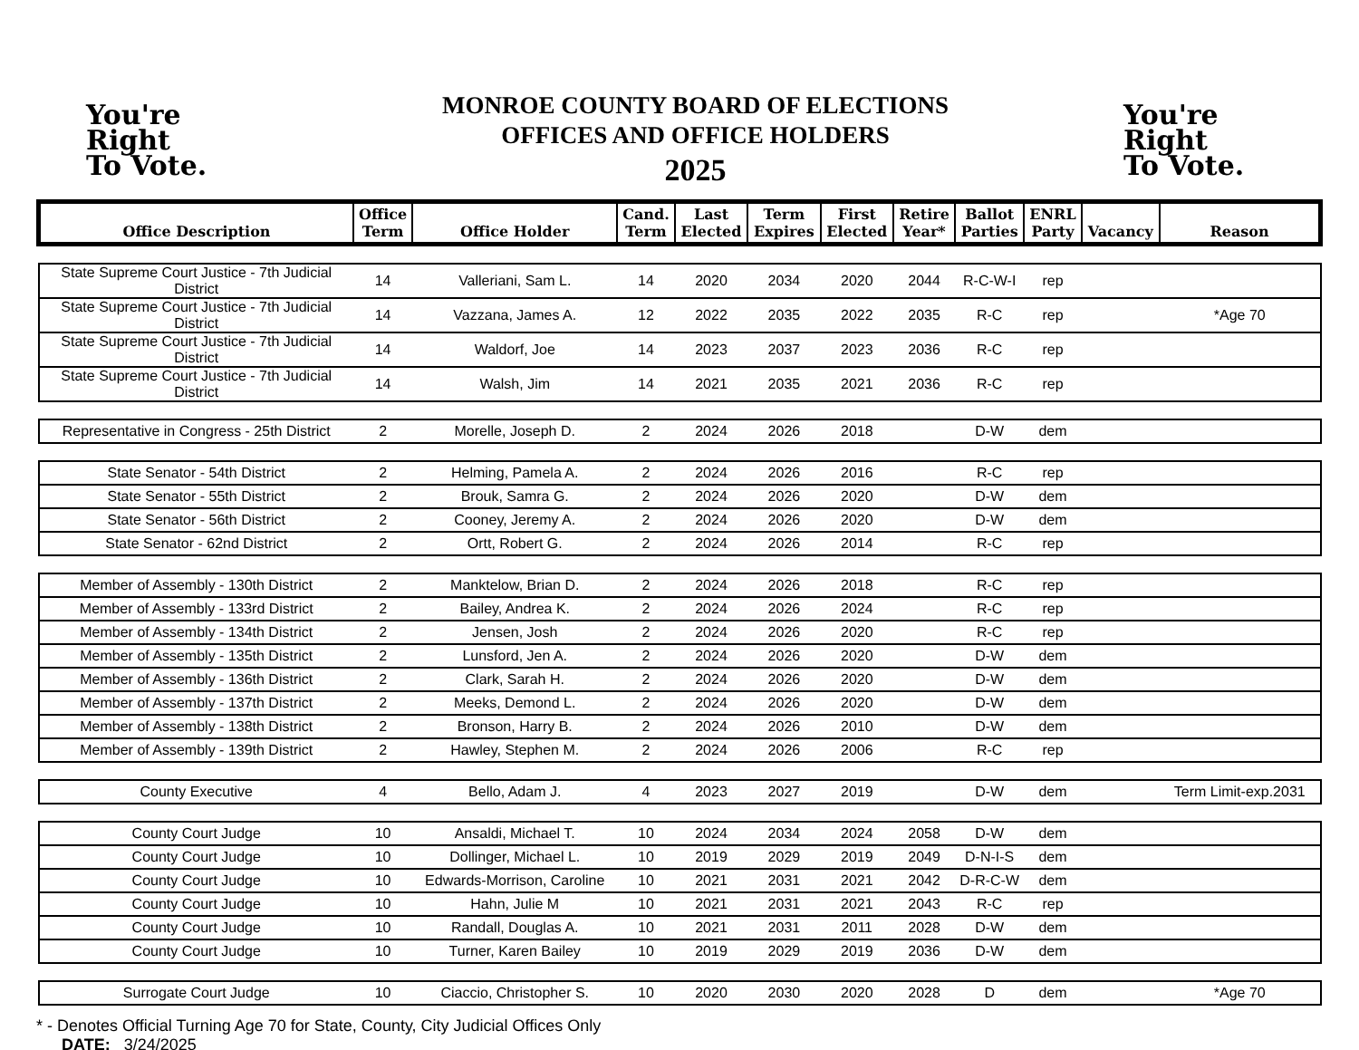You're
Right
To Vote.
MONROE COUNTY BOARD OF ELECTIONS
OFFICES AND OFFICE HOLDERS
2025
You're
Right
To Vote.
| Office Description | Office Term | Office Holder | Cand. Term | Last Elected | Term Expires | First Elected | Retire Year* | Ballot Parties | ENRL Party | Vacancy | Reason |
| --- | --- | --- | --- | --- | --- | --- | --- | --- | --- | --- | --- |
| State Supreme Court Justice - 7th Judicial District | 14 | Valleriani, Sam L. | 14 | 2020 | 2034 | 2020 | 2044 | R-C-W-I | rep | | |
| State Supreme Court Justice - 7th Judicial District | 14 | Vazzana, James A. | 12 | 2022 | 2035 | 2022 | 2035 | R-C | rep | | *Age 70 |
| State Supreme Court Justice - 7th Judicial District | 14 | Waldorf, Joe | 14 | 2023 | 2037 | 2023 | 2036 | R-C | rep | | |
| State Supreme Court Justice - 7th Judicial District | 14 | Walsh, Jim | 14 | 2021 | 2035 | 2021 | 2036 | R-C | rep | | |
| Representative in Congress - 25th District | 2 | Morelle, Joseph D. | 2 | 2024 | 2026 | 2018 | | D-W | dem | | |
| State Senator - 54th District | 2 | Helming, Pamela A. | 2 | 2024 | 2026 | 2016 | | R-C | rep | | |
| State Senator - 55th District | 2 | Brouk, Samra G. | 2 | 2024 | 2026 | 2020 | | D-W | dem | | |
| State Senator - 56th District | 2 | Cooney, Jeremy A. | 2 | 2024 | 2026 | 2020 | | D-W | dem | | |
| State Senator - 62nd District | 2 | Ortt, Robert G. | 2 | 2024 | 2026 | 2014 | | R-C | rep | | |
| Member of Assembly - 130th District | 2 | Manktelow, Brian D. | 2 | 2024 | 2026 | 2018 | | R-C | rep | | |
| Member of Assembly - 133rd District | 2 | Bailey, Andrea K. | 2 | 2024 | 2026 | 2024 | | R-C | rep | | |
| Member of Assembly - 134th District | 2 | Jensen, Josh | 2 | 2024 | 2026 | 2020 | | R-C | rep | | |
| Member of Assembly - 135th District | 2 | Lunsford, Jen A. | 2 | 2024 | 2026 | 2020 | | D-W | dem | | |
| Member of Assembly - 136th District | 2 | Clark, Sarah H. | 2 | 2024 | 2026 | 2020 | | D-W | dem | | |
| Member of Assembly - 137th District | 2 | Meeks, Demond L. | 2 | 2024 | 2026 | 2020 | | D-W | dem | | |
| Member of Assembly - 138th District | 2 | Bronson, Harry B. | 2 | 2024 | 2026 | 2010 | | D-W | dem | | |
| Member of Assembly - 139th District | 2 | Hawley, Stephen M. | 2 | 2024 | 2026 | 2006 | | R-C | rep | | |
| County Executive | 4 | Bello, Adam J. | 4 | 2023 | 2027 | 2019 | | D-W | dem | | Term Limit-exp.2031 |
| County Court Judge | 10 | Ansaldi, Michael T. | 10 | 2024 | 2034 | 2024 | 2058 | D-W | dem | | |
| County Court Judge | 10 | Dollinger, Michael L. | 10 | 2019 | 2029 | 2019 | 2049 | D-N-I-S | dem | | |
| County Court Judge | 10 | Edwards-Morrison, Caroline | 10 | 2021 | 2031 | 2021 | 2042 | D-R-C-W | dem | | |
| County Court Judge | 10 | Hahn, Julie M | 10 | 2021 | 2031 | 2021 | 2043 | R-C | rep | | |
| County Court Judge | 10 | Randall, Douglas A. | 10 | 2021 | 2031 | 2011 | 2028 | D-W | dem | | |
| County Court Judge | 10 | Turner, Karen Bailey | 10 | 2019 | 2029 | 2019 | 2036 | D-W | dem | | |
| Surrogate Court Judge | 10 | Ciaccio, Christopher S. | 10 | 2020 | 2030 | 2020 | 2028 | D | dem | | *Age 70 |
* - Denotes Official Turning Age 70 for State, County, City Judicial Offices Only
DATE: 3/24/2025